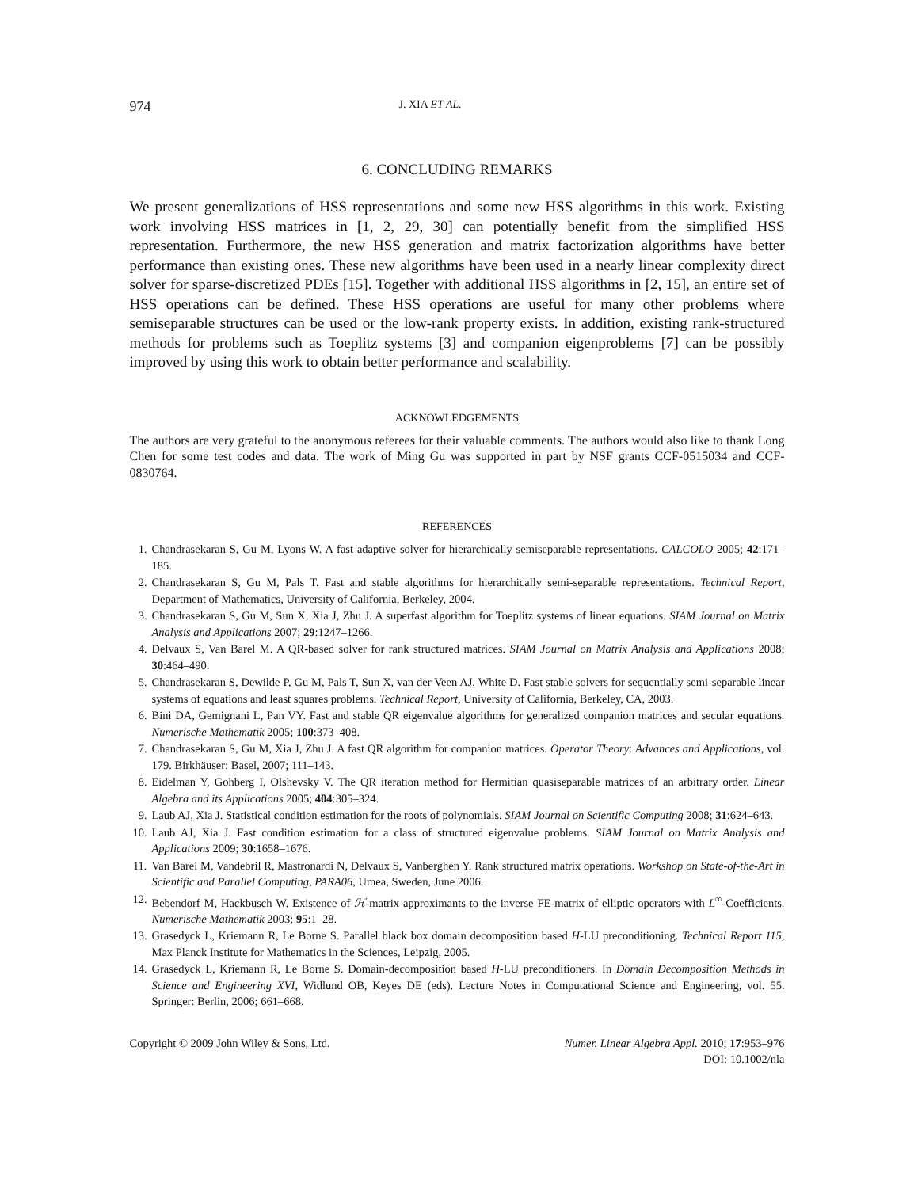974 J. XIA ET AL.
6. CONCLUDING REMARKS
We present generalizations of HSS representations and some new HSS algorithms in this work. Existing work involving HSS matrices in [1, 2, 29, 30] can potentially benefit from the simplified HSS representation. Furthermore, the new HSS generation and matrix factorization algorithms have better performance than existing ones. These new algorithms have been used in a nearly linear complexity direct solver for sparse-discretized PDEs [15]. Together with additional HSS algorithms in [2, 15], an entire set of HSS operations can be defined. These HSS operations are useful for many other problems where semiseparable structures can be used or the low-rank property exists. In addition, existing rank-structured methods for problems such as Toeplitz systems [3] and companion eigenproblems [7] can be possibly improved by using this work to obtain better performance and scalability.
ACKNOWLEDGEMENTS
The authors are very grateful to the anonymous referees for their valuable comments. The authors would also like to thank Long Chen for some test codes and data. The work of Ming Gu was supported in part by NSF grants CCF-0515034 and CCF-0830764.
REFERENCES
1. Chandrasekaran S, Gu M, Lyons W. A fast adaptive solver for hierarchically semiseparable representations. CALCOLO 2005; 42:171–185.
2. Chandrasekaran S, Gu M, Pals T. Fast and stable algorithms for hierarchically semi-separable representations. Technical Report, Department of Mathematics, University of California, Berkeley, 2004.
3. Chandrasekaran S, Gu M, Sun X, Xia J, Zhu J. A superfast algorithm for Toeplitz systems of linear equations. SIAM Journal on Matrix Analysis and Applications 2007; 29:1247–1266.
4. Delvaux S, Van Barel M. A QR-based solver for rank structured matrices. SIAM Journal on Matrix Analysis and Applications 2008; 30:464–490.
5. Chandrasekaran S, Dewilde P, Gu M, Pals T, Sun X, van der Veen AJ, White D. Fast stable solvers for sequentially semi-separable linear systems of equations and least squares problems. Technical Report, University of California, Berkeley, CA, 2003.
6. Bini DA, Gemignani L, Pan VY. Fast and stable QR eigenvalue algorithms for generalized companion matrices and secular equations. Numerische Mathematik 2005; 100:373–408.
7. Chandrasekaran S, Gu M, Xia J, Zhu J. A fast QR algorithm for companion matrices. Operator Theory: Advances and Applications, vol. 179. Birkhäuser: Basel, 2007; 111–143.
8. Eidelman Y, Gohberg I, Olshevsky V. The QR iteration method for Hermitian quasiseparable matrices of an arbitrary order. Linear Algebra and its Applications 2005; 404:305–324.
9. Laub AJ, Xia J. Statistical condition estimation for the roots of polynomials. SIAM Journal on Scientific Computing 2008; 31:624–643.
10. Laub AJ, Xia J. Fast condition estimation for a class of structured eigenvalue problems. SIAM Journal on Matrix Analysis and Applications 2009; 30:1658–1676.
11. Van Barel M, Vandebril R, Mastronardi N, Delvaux S, Vanberghen Y. Rank structured matrix operations. Workshop on State-of-the-Art in Scientific and Parallel Computing, PARA06, Umea, Sweden, June 2006.
12. Bebendorf M, Hackbusch W. Existence of ℋ-matrix approximants to the inverse FE-matrix of elliptic operators with L<sup>∞</sup>-Coefficients. Numerische Mathematik 2003; 95:1–28.
13. Grasedyck L, Kriemann R, Le Borne S. Parallel black box domain decomposition based H-LU preconditioning. Technical Report 115, Max Planck Institute for Mathematics in the Sciences, Leipzig, 2005.
14. Grasedyck L, Kriemann R, Le Borne S. Domain-decomposition based H-LU preconditioners. In Domain Decomposition Methods in Science and Engineering XVI, Widlund OB, Keyes DE (eds). Lecture Notes in Computational Science and Engineering, vol. 55. Springer: Berlin, 2006; 661–668.
Copyright © 2009 John Wiley & Sons, Ltd. Numer. Linear Algebra Appl. 2010; 17:953–976
DOI: 10.1002/nla